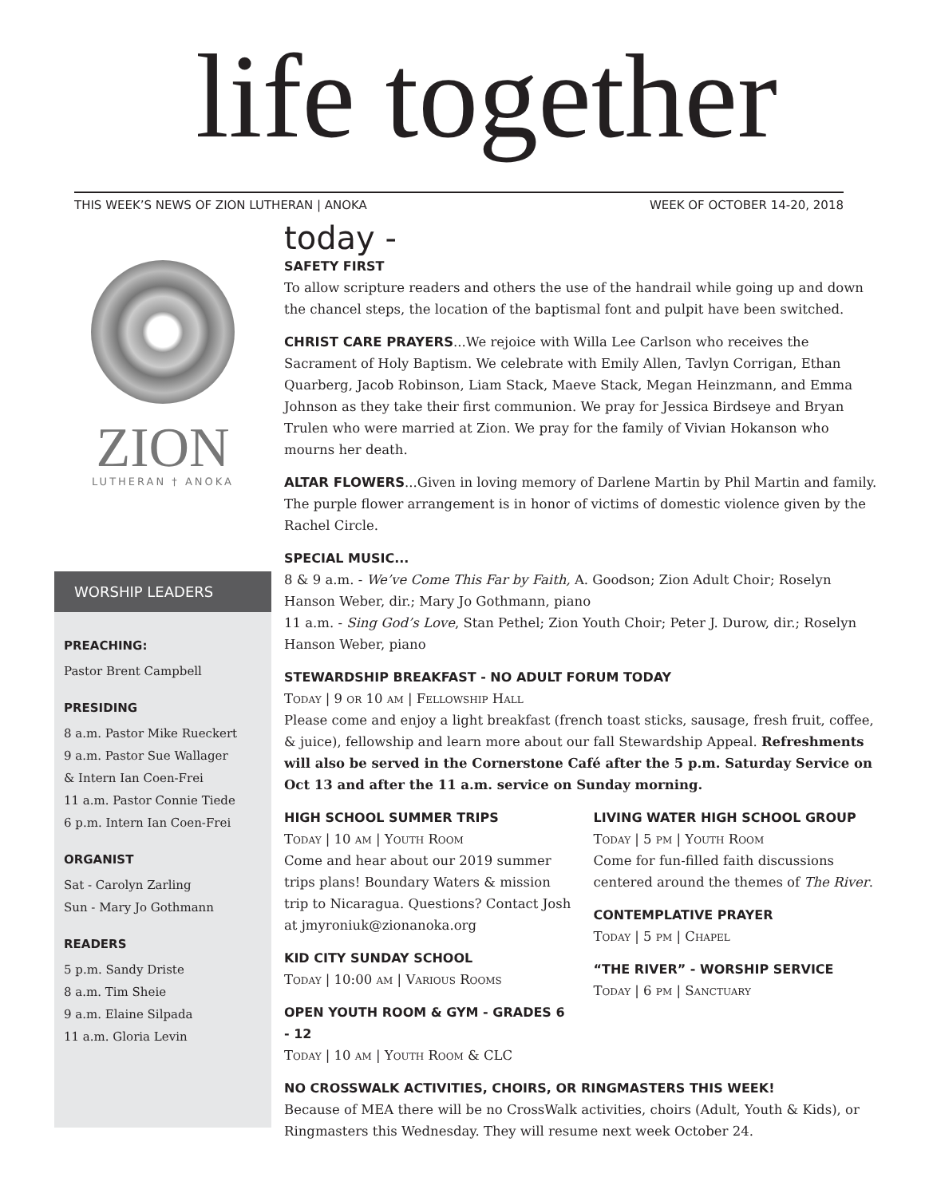life together
THIS WEEK’S NEWS OF ZION LUTHERAN | ANOKA WEEK OF OCTOBER 14-20, 2018
ZION
LUTHERAN † ANOKA
WORSHIP LEADERS
PREACHING:
Pastor Brent Campbell
PRESIDING
8 a.m. Pastor Mike Rueckert
9 a.m. Pastor Sue Wallager
& Intern Ian Coen-Frei
11 a.m. Pastor Connie Tiede
6 p.m. Intern Ian Coen-Frei
ORGANIST
Sat - Carolyn Zarling
Sun - Mary Jo Gothmann
READERS
5 p.m. Sandy Driste
8 a.m. Tim Sheie
9 a.m. Elaine Silpada
11 a.m. Gloria Levin
today -
SAFETY FIRST
To allow scripture readers and others the use of the handrail while going up and down the chancel steps, the location of the baptismal font and pulpit have been switched.
CHRIST CARE PRAYERS...We rejoice with Willa Lee Carlson who receives the Sacrament of Holy Baptism. We celebrate with Emily Allen, Tavlyn Corrigan, Ethan Quarberg, Jacob Robinson, Liam Stack, Maeve Stack, Megan Heinzmann, and Emma Johnson as they take their first communion. We pray for Jessica Birdseye and Bryan Trulen who were married at Zion. We pray for the family of Vivian Hokanson who mourns her death.
ALTAR FLOWERS...Given in loving memory of Darlene Martin by Phil Martin and family. The purple flower arrangement is in honor of victims of domestic violence given by the Rachel Circle.
SPECIAL MUSIC...
8 & 9 a.m. - We’ve Come This Far by Faith, A. Goodson; Zion Adult Choir; Roselyn Hanson Weber, dir.; Mary Jo Gothmann, piano
11 a.m. - Sing God’s Love, Stan Pethel; Zion Youth Choir; Peter J. Durow, dir.; Roselyn Hanson Weber, piano
STEWARDSHIP BREAKFAST - NO ADULT FORUM TODAY
Today | 9 or 10 am | Fellowship Hall
Please come and enjoy a light breakfast (french toast sticks, sausage, fresh fruit, coffee, & juice), fellowship and learn more about our fall Stewardship Appeal. Refreshments will also be served in the Cornerstone Café after the 5 p.m. Saturday Service on Oct 13 and after the 11 a.m. service on Sunday morning.
HIGH SCHOOL SUMMER TRIPS
Today | 10 am | Youth Room
Come and hear about our 2019 summer trips plans! Boundary Waters & mission trip to Nicaragua. Questions? Contact Josh at jmyroniuk@zionanoka.org
KID CITY SUNDAY SCHOOL
Today | 10:00 am | Various Rooms
OPEN YOUTH ROOM & GYM - GRADES 6 - 12
Today | 10 am | Youth Room & CLC
LIVING WATER HIGH SCHOOL GROUP
Today | 5 pm | Youth Room
Come for fun-filled faith discussions centered around the themes of The River.
CONTEMPLATIVE PRAYER
Today | 5 pm | Chapel
“THE RIVER” - WORSHIP SERVICE
Today | 6 pm | Sanctuary
NO CROSSWALK ACTIVITIES, CHOIRS, OR RINGMASTERS THIS WEEK!
Because of MEA there will be no CrossWalk activities, choirs (Adult, Youth & Kids), or Ringmasters this Wednesday. They will resume next week October 24.